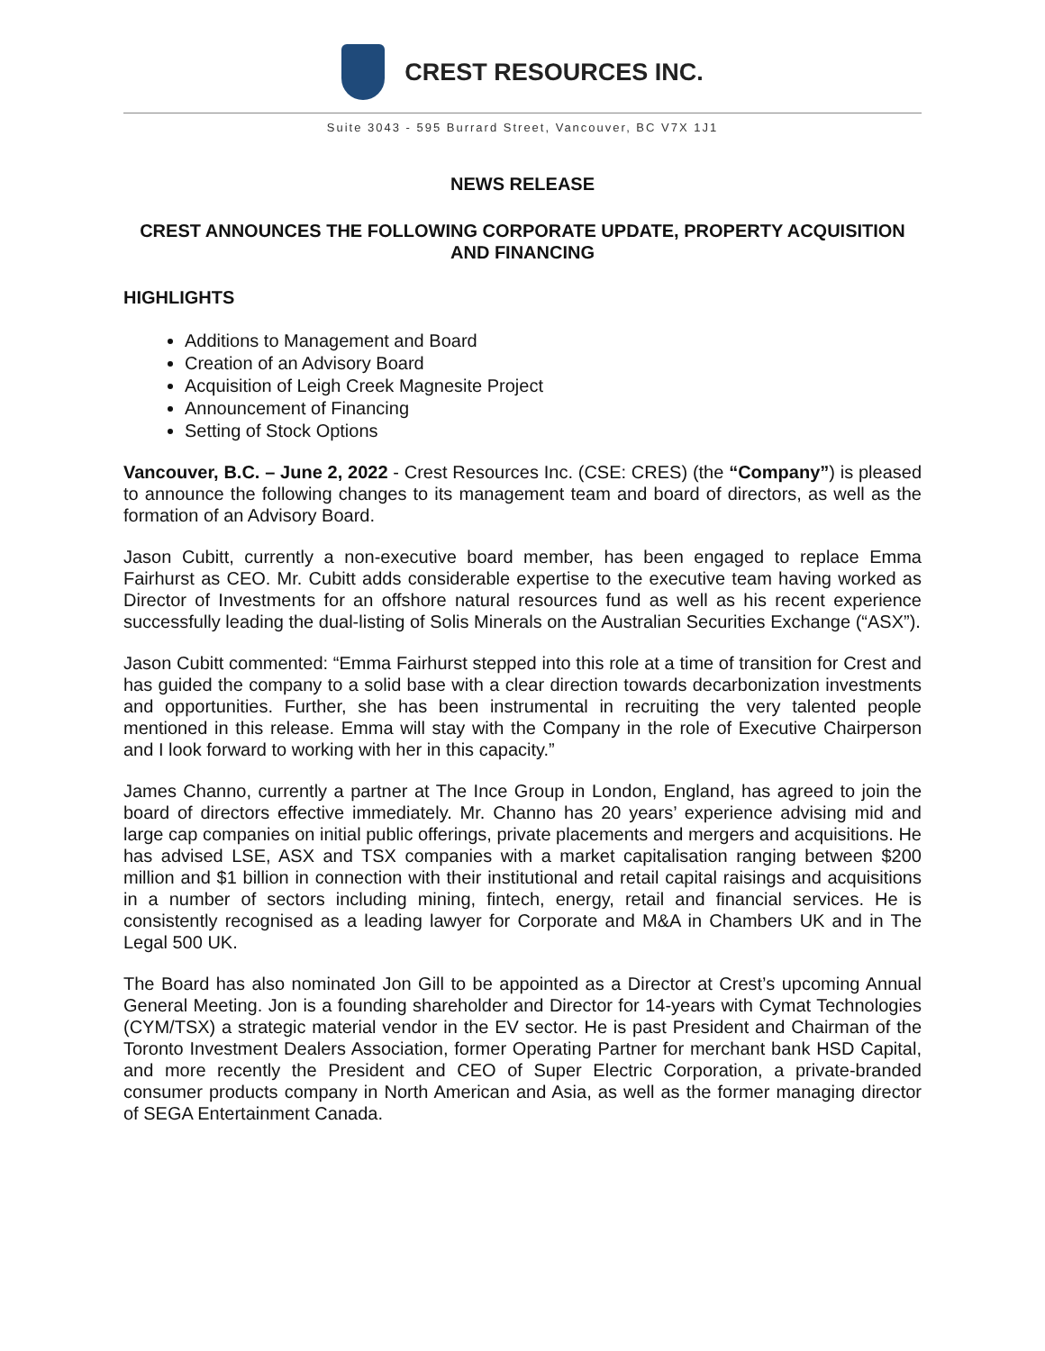CREST RESOURCES INC.
Suite 3043 - 595 Burrard Street, Vancouver, BC V7X 1J1
NEWS RELEASE
CREST ANNOUNCES THE FOLLOWING CORPORATE UPDATE, PROPERTY ACQUISITION AND FINANCING
HIGHLIGHTS
Additions to Management and Board
Creation of an Advisory Board
Acquisition of Leigh Creek Magnesite Project
Announcement of Financing
Setting of Stock Options
Vancouver, B.C. – June 2, 2022 - Crest Resources Inc. (CSE: CRES) (the “Company”) is pleased to announce the following changes to its management team and board of directors, as well as the formation of an Advisory Board.
Jason Cubitt, currently a non-executive board member, has been engaged to replace Emma Fairhurst as CEO. Mr. Cubitt adds considerable expertise to the executive team having worked as Director of Investments for an offshore natural resources fund as well as his recent experience successfully leading the dual-listing of Solis Minerals on the Australian Securities Exchange (“ASX”).
Jason Cubitt commented: “Emma Fairhurst stepped into this role at a time of transition for Crest and has guided the company to a solid base with a clear direction towards decarbonization investments and opportunities. Further, she has been instrumental in recruiting the very talented people mentioned in this release. Emma will stay with the Company in the role of Executive Chairperson and I look forward to working with her in this capacity.”
James Channo, currently a partner at The Ince Group in London, England, has agreed to join the board of directors effective immediately. Mr. Channo has 20 years’ experience advising mid and large cap companies on initial public offerings, private placements and mergers and acquisitions. He has advised LSE, ASX and TSX companies with a market capitalisation ranging between $200 million and $1 billion in connection with their institutional and retail capital raisings and acquisitions in a number of sectors including mining, fintech, energy, retail and financial services. He is consistently recognised as a leading lawyer for Corporate and M&A in Chambers UK and in The Legal 500 UK.
The Board has also nominated Jon Gill to be appointed as a Director at Crest’s upcoming Annual General Meeting. Jon is a founding shareholder and Director for 14-years with Cymat Technologies (CYM/TSX) a strategic material vendor in the EV sector. He is past President and Chairman of the Toronto Investment Dealers Association, former Operating Partner for merchant bank HSD Capital, and more recently the President and CEO of Super Electric Corporation, a private-branded consumer products company in North American and Asia, as well as the former managing director of SEGA Entertainment Canada.